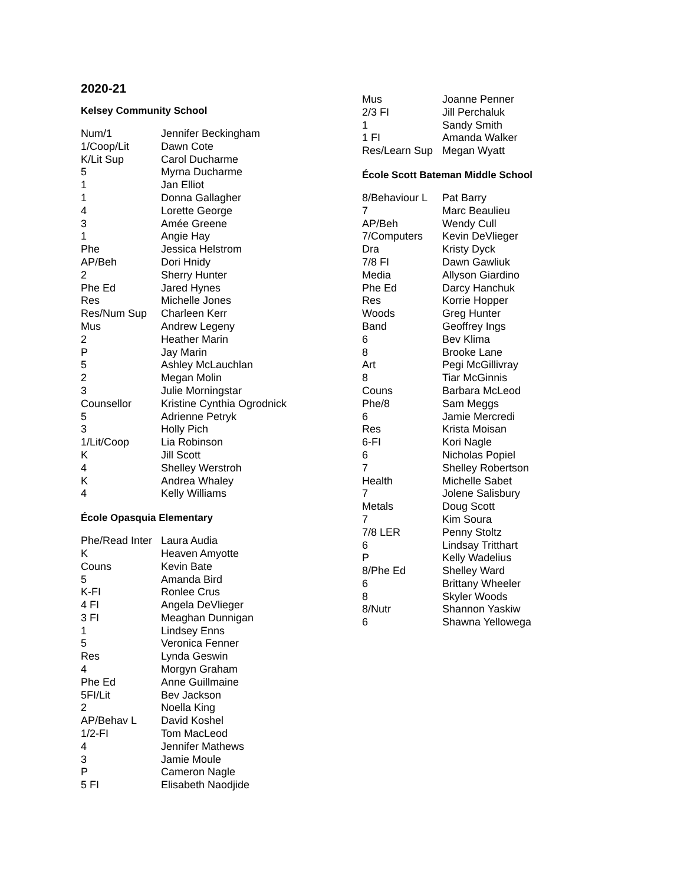2020-21
Kelsey Community School
| Num/1 | Jennifer Beckingham |
| 1/Coop/Lit | Dawn Cote |
| K/Lit Sup | Carol Ducharme |
| 5 | Myrna Ducharme |
| 1 | Jan Elliot |
| 1 | Donna Gallagher |
| 4 | Lorette George |
| 3 | Amée Greene |
| 1 | Angie Hay |
| Phe | Jessica Helstrom |
| AP/Beh | Dori Hnidy |
| 2 | Sherry Hunter |
| Phe Ed | Jared Hynes |
| Res | Michelle Jones |
| Res/Num Sup | Charleen Kerr |
| Mus | Andrew Legeny |
| 2 | Heather Marin |
| P | Jay Marin |
| 5 | Ashley McLauchlan |
| 2 | Megan Molin |
| 3 | Julie Morningstar |
| Counsellor | Kristine Cynthia Ogrodnick |
| 5 | Adrienne Petryk |
| 3 | Holly Pich |
| 1/Lit/Coop | Lia Robinson |
| K | Jill Scott |
| 4 | Shelley Werstroh |
| K | Andrea Whaley |
| 4 | Kelly Williams |
École Opasquia Elementary
| Phe/Read Inter | Laura Audia |
| K | Heaven Amyotte |
| Couns | Kevin Bate |
| 5 | Amanda Bird |
| K-FI | Ronlee Crus |
| 4 FI | Angela DeVlieger |
| 3 FI | Meaghan Dunnigan |
| 1 | Lindsey Enns |
| 5 | Veronica Fenner |
| Res | Lynda Geswin |
| 4 | Morgyn Graham |
| Phe Ed | Anne Guillmaine |
| 5FI/Lit | Bev Jackson |
| 2 | Noella King |
| AP/Behav L | David Koshel |
| 1/2-FI | Tom MacLeod |
| 4 | Jennifer Mathews |
| 3 | Jamie Moule |
| P | Cameron Nagle |
| 5 FI | Elisabeth Naodjide |
| Mus | Joanne Penner |
| 2/3 FI | Jill Perchaluk |
| 1 | Sandy Smith |
| 1 FI | Amanda Walker |
| Res/Learn Sup | Megan Wyatt |
École Scott Bateman Middle School
| 8/Behaviour L | Pat Barry |
| 7 | Marc Beaulieu |
| AP/Beh | Wendy Cull |
| 7/Computers | Kevin DeVlieger |
| Dra | Kristy Dyck |
| 7/8 FI | Dawn Gawliuk |
| Media | Allyson Giardino |
| Phe Ed | Darcy Hanchuk |
| Res | Korrie Hopper |
| Woods | Greg Hunter |
| Band | Geoffrey Ings |
| 6 | Bev Klima |
| 8 | Brooke Lane |
| Art | Pegi McGillivray |
| 8 | Tiar McGinnis |
| Couns | Barbara McLeod |
| Phe/8 | Sam Meggs |
| 6 | Jamie Mercredi |
| Res | Krista Moisan |
| 6-FI | Kori Nagle |
| 6 | Nicholas Popiel |
| 7 | Shelley Robertson |
| Health | Michelle Sabet |
| 7 | Jolene Salisbury |
| Metals | Doug Scott |
| 7 | Kim Soura |
| 7/8 LER | Penny Stoltz |
| 6 | Lindsay Tritthart |
| P | Kelly Wadelius |
| 8/Phe Ed | Shelley Ward |
| 6 | Brittany Wheeler |
| 8 | Skyler Woods |
| 8/Nutr | Shannon Yaskiw |
| 6 | Shawna Yellowega |